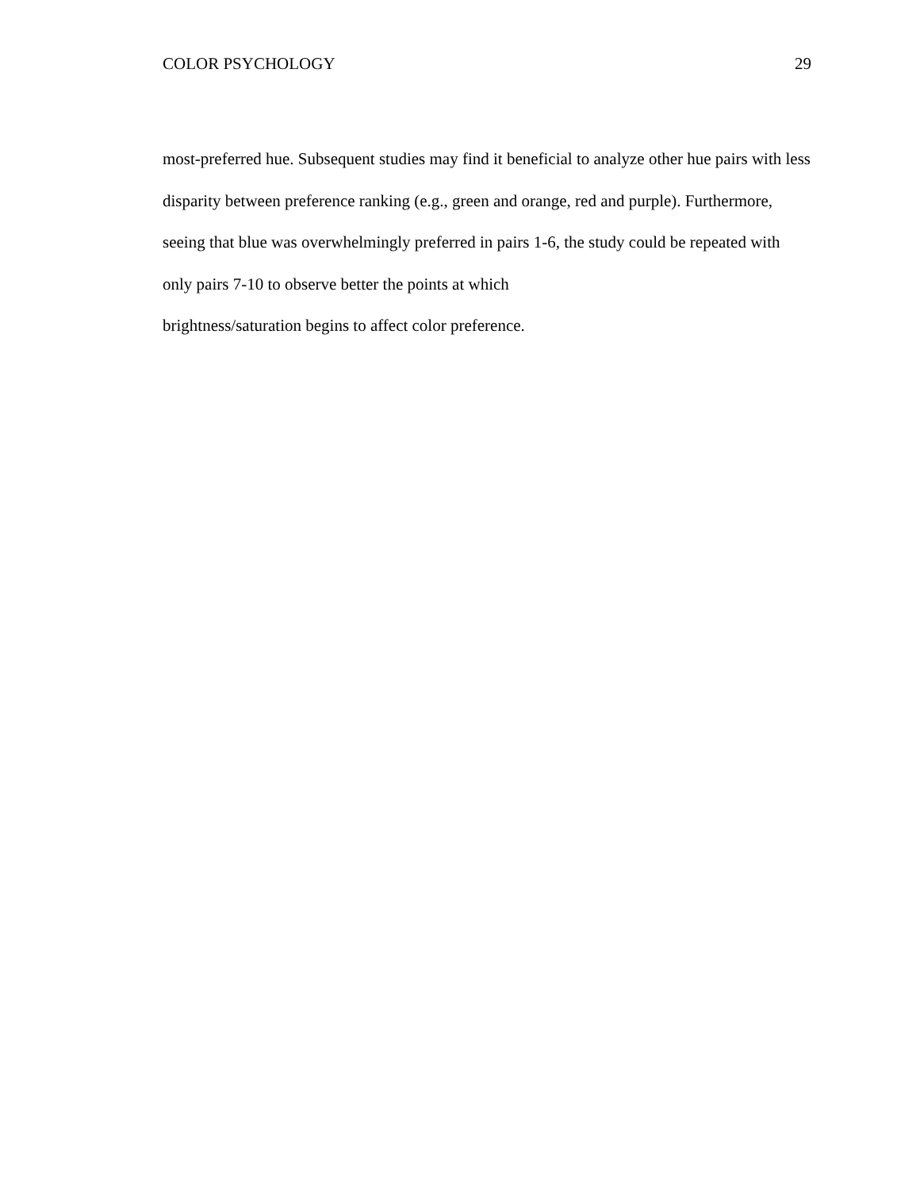COLOR PSYCHOLOGY 29
most-preferred hue. Subsequent studies may find it beneficial to analyze other hue pairs with less disparity between preference ranking (e.g., green and orange, red and purple). Furthermore, seeing that blue was overwhelmingly preferred in pairs 1-6, the study could be repeated with only pairs 7-10 to observe better the points at which
brightness/saturation begins to affect color preference.